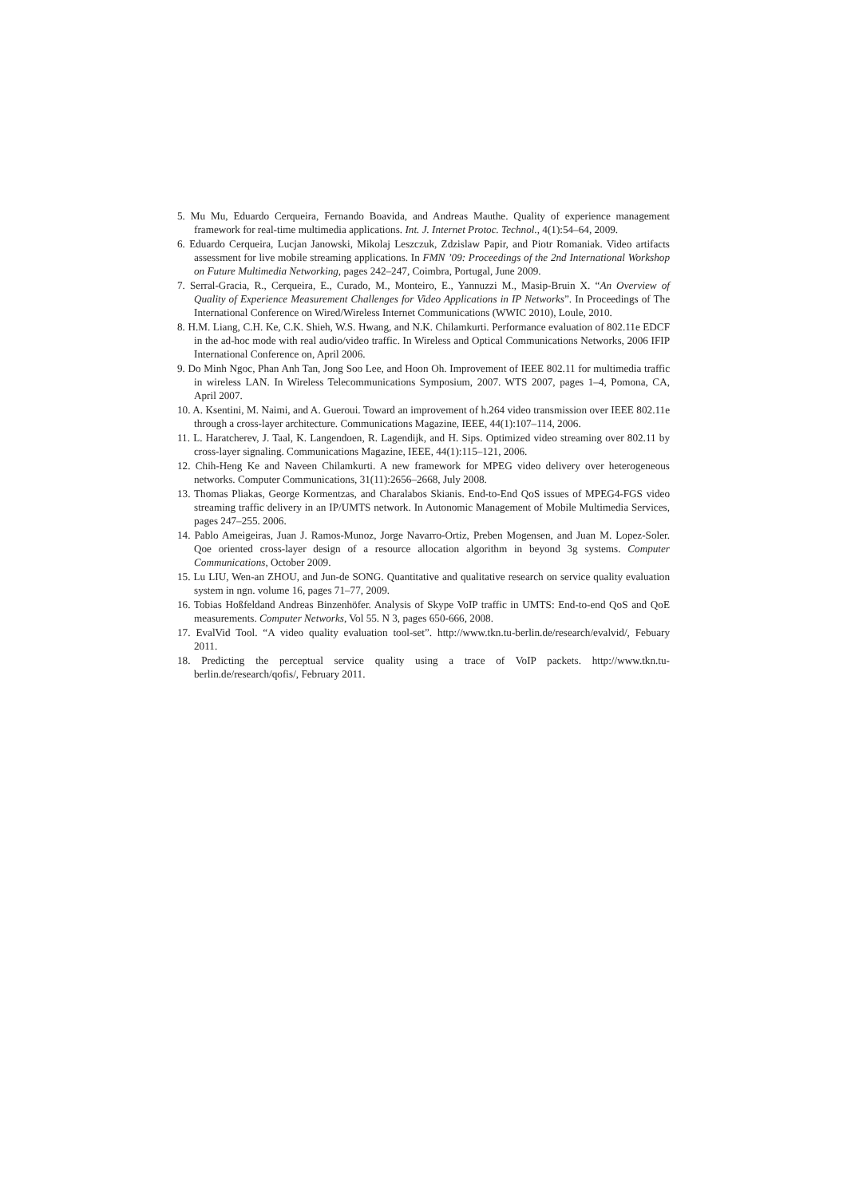5. Mu Mu, Eduardo Cerqueira, Fernando Boavida, and Andreas Mauthe. Quality of experience management framework for real-time multimedia applications. Int. J. Internet Protoc. Technol., 4(1):54–64, 2009.
6. Eduardo Cerqueira, Lucjan Janowski, Mikolaj Leszczuk, Zdzislaw Papir, and Piotr Romaniak. Video artifacts assessment for live mobile streaming applications. In FMN ’09: Proceedings of the 2nd International Workshop on Future Multimedia Networking, pages 242–247, Coimbra, Portugal, June 2009.
7. Serral-Gracia, R., Cerqueira, E., Curado, M., Monteiro, E., Yannuzzi M., Masip-Bruin X. “An Overview of Quality of Experience Measurement Challenges for Video Applications in IP Networks”. In Proceedings of The International Conference on Wired/Wireless Internet Communications (WWIC 2010), Loule, 2010.
8. H.M. Liang, C.H. Ke, C.K. Shieh, W.S. Hwang, and N.K. Chilamkurti. Performance evaluation of 802.11e EDCF in the ad-hoc mode with real audio/video traffic. In Wireless and Optical Communications Networks, 2006 IFIP International Conference on, April 2006.
9. Do Minh Ngoc, Phan Anh Tan, Jong Soo Lee, and Hoon Oh. Improvement of IEEE 802.11 for multimedia traffic in wireless LAN. In Wireless Telecommunications Symposium, 2007. WTS 2007, pages 1–4, Pomona, CA, April 2007.
10. A. Ksentini, M. Naimi, and A. Gueroui. Toward an improvement of h.264 video transmission over IEEE 802.11e through a cross-layer architecture. Communications Magazine, IEEE, 44(1):107–114, 2006.
11. L. Haratcherev, J. Taal, K. Langendoen, R. Lagendijk, and H. Sips. Optimized video streaming over 802.11 by cross-layer signaling. Communications Magazine, IEEE, 44(1):115–121, 2006.
12. Chih-Heng Ke and Naveen Chilamkurti. A new framework for MPEG video delivery over heterogeneous networks. Computer Communications, 31(11):2656–2668, July 2008.
13. Thomas Pliakas, George Kormentzas, and Charalabos Skianis. End-to-End QoS issues of MPEG4-FGS video streaming traffic delivery in an IP/UMTS network. In Autonomic Management of Mobile Multimedia Services, pages 247–255. 2006.
14. Pablo Ameigeiras, Juan J. Ramos-Munoz, Jorge Navarro-Ortiz, Preben Mogensen, and Juan M. Lopez-Soler. Qoe oriented cross-layer design of a resource allocation algorithm in beyond 3g systems. Computer Communications, October 2009.
15. Lu LIU, Wen-an ZHOU, and Jun-de SONG. Quantitative and qualitative research on service quality evaluation system in ngn. volume 16, pages 71–77, 2009.
16. Tobias Hoßfeldand Andreas Binzenhöfer. Analysis of Skype VoIP traffic in UMTS: End-to-end QoS and QoE measurements. Computer Networks, Vol 55. N 3, pages 650-666, 2008.
17. EvalVid Tool. “A video quality evaluation tool-set”. http://www.tkn.tu-berlin.de/research/evalvid/, Febuary 2011.
18. Predicting the perceptual service quality using a trace of VoIP packets. http://www.tkn.tu-berlin.de/research/qofis/, February 2011.